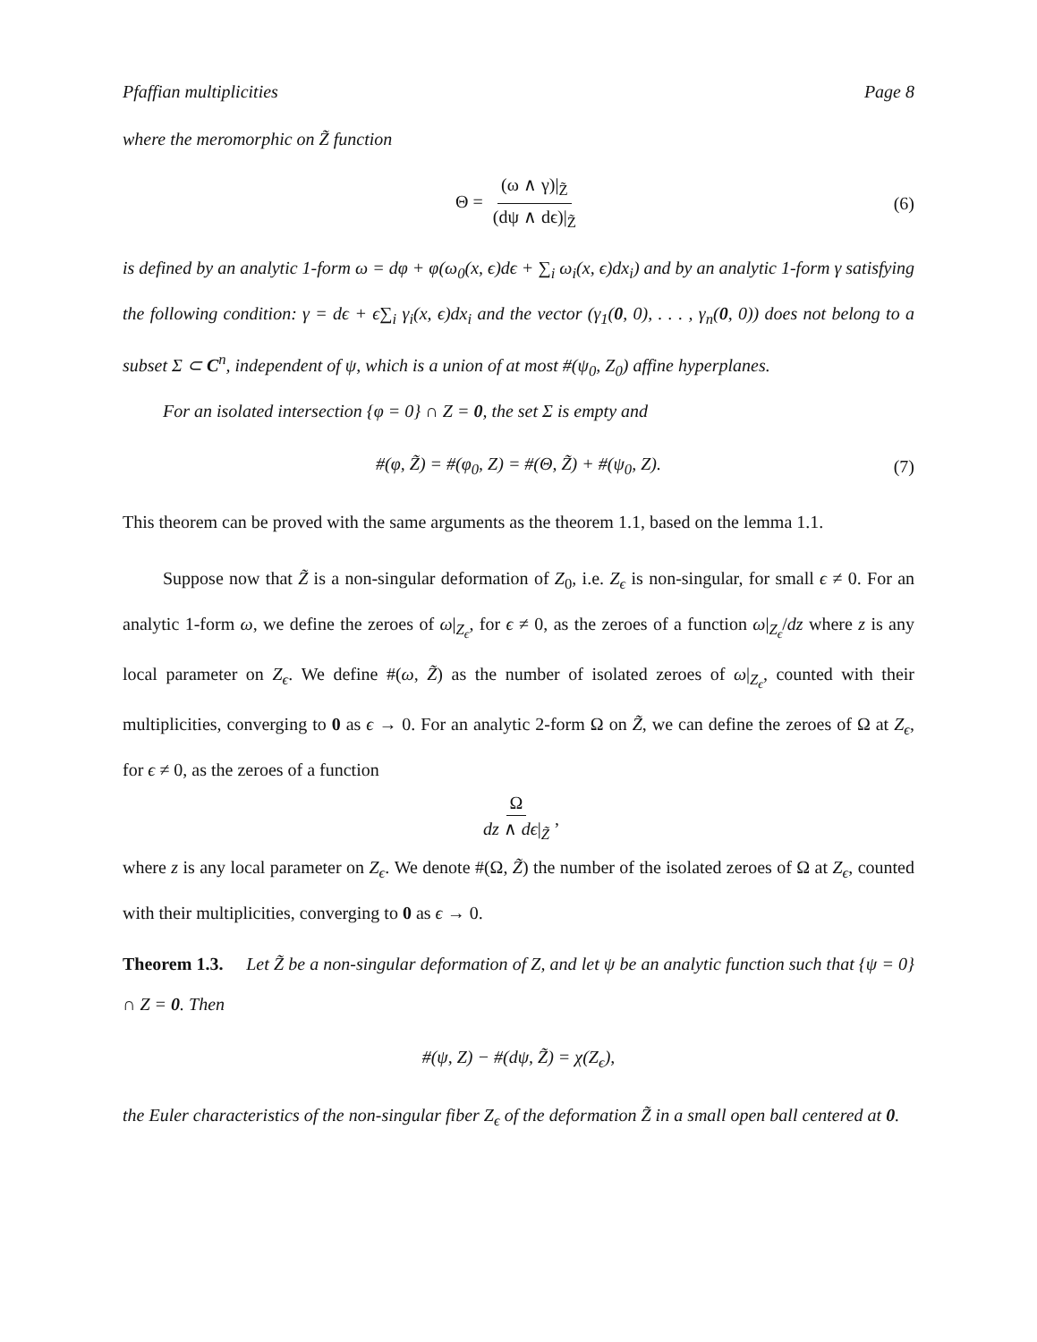Pfaffian multiplicities Page 8
where the meromorphic on Z̃ function
Θ = (ω ∧ γ)|<sub>Z̃</sub> (dψ ∧ dϵ)|<sub>Z̃</sub> (6)
is defined by an analytic 1-form ω = dφ + φ(ω<sub>0</sub>(x, ϵ)dϵ + ∑<sub>i</sub> ω<sub>i</sub>(x, ϵ)dx<sub>i</sub>) and by an analytic 1-form γ satisfying the following condition: γ = dϵ + ϵ∑<sub>i</sub> γ<sub>i</sub>(x, ϵ)dx<sub>i</sub> and the vector (γ<sub>1</sub>(0, 0), . . . , γ<sub>n</sub>(0, 0)) does not belong to a subset Σ ⊂ C<sup>n</sup>, independent of ψ, which is a union of at most #(ψ<sub>0</sub>, Z<sub>0</sub>) affine hyperplanes.
For an isolated intersection {φ = 0} ∩ Z = 0, the set Σ is empty and
#(φ, Z̃) = #(φ<sub>0</sub>, Z) = #(Θ, Z̃) + #(ψ<sub>0</sub>, Z). (7)
This theorem can be proved with the same arguments as the theorem 1.1, based on the lemma 1.1.
Suppose now that Z̃ is a non-singular deformation of Z<sub>0</sub>, i.e. Z<sub>ϵ</sub> is non-singular, for small ϵ ≠ 0. For an analytic 1-form ω, we define the zeroes of ω|<sub>Z<sub>ϵ</sub></sub>, for ϵ ≠ 0, as the zeroes of a function ω|<sub>Z<sub>ϵ</sub></sub>/dz where z is any local parameter on Z<sub>ϵ</sub>. We define #(ω, Z̃) as the number of isolated zeroes of ω|<sub>Z<sub>ϵ</sub></sub>, counted with their multiplicities, converging to 0 as ϵ → 0. For an analytic 2-form Ω on Z̃, we can define the zeroes of Ω at Z<sub>ϵ</sub>, for ϵ ≠ 0, as the zeroes of a function
Ωdz ∧ dϵ|<sub>Z̃</sub>,
where z is any local parameter on Z<sub>ϵ</sub>. We denote #(Ω, Z̃) the number of the isolated zeroes of Ω at Z<sub>ϵ</sub>, counted with their multiplicities, converging to 0 as ϵ → 0.
Theorem 1.3. Let Z̃ be a non-singular deformation of Z, and let ψ be an analytic function such that {ψ = 0} ∩ Z = 0. Then
#(ψ, Z) − #(dψ, Z̃) = χ(Z<sub>ϵ</sub>),
the Euler characteristics of the non-singular fiber Z<sub>ϵ</sub> of the deformation Z̃ in a small open ball centered at 0.